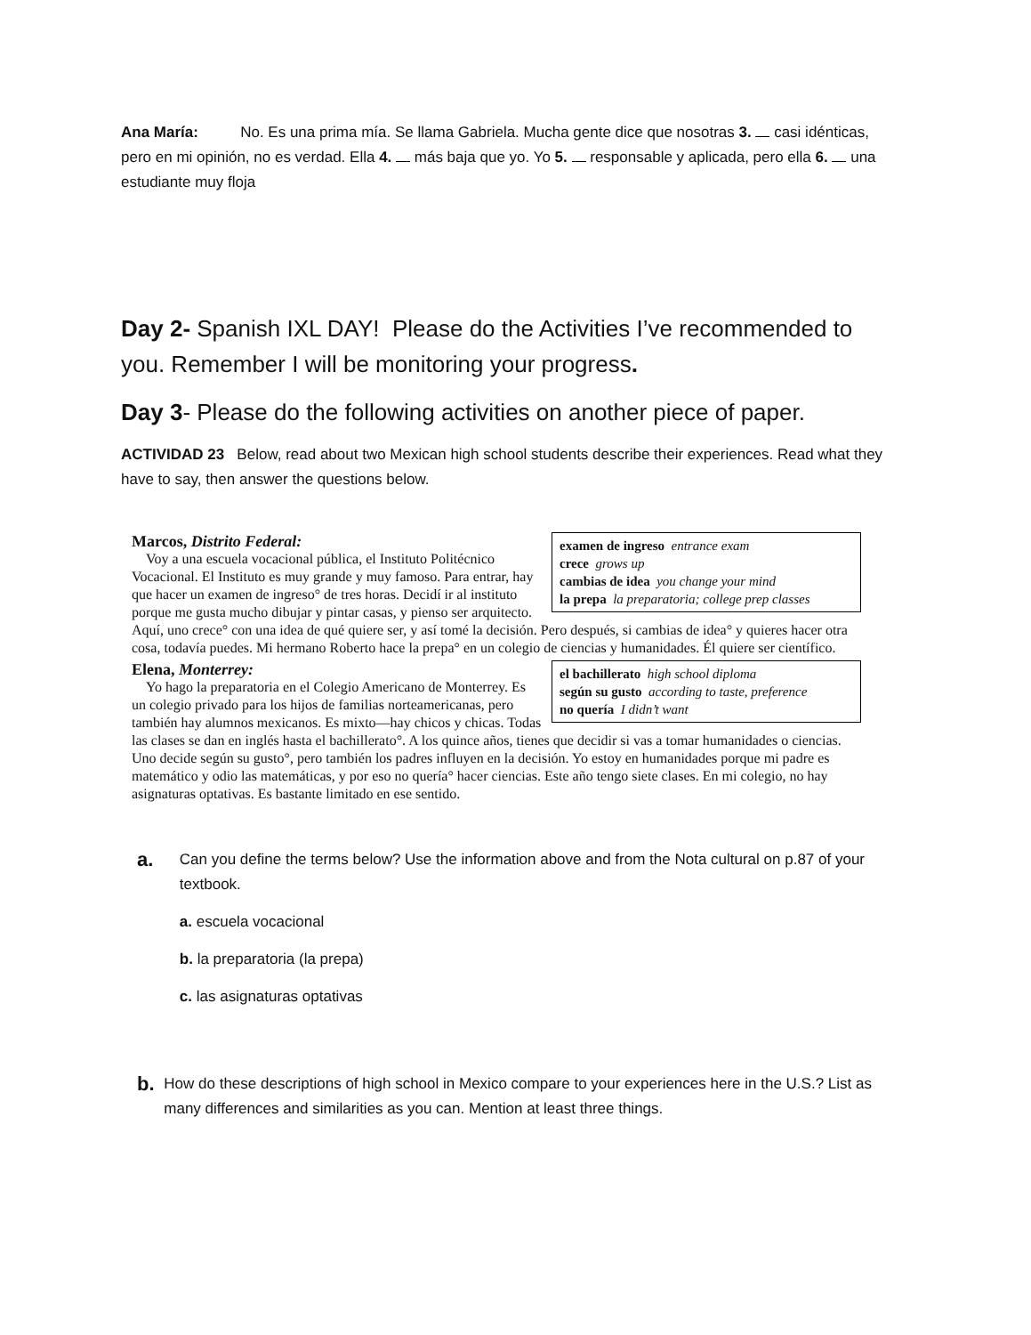Ana María: No. Es una prima mía. Se llama Gabriela. Mucha gente dice que nosotras 3. casi idénticas, pero en mi opinión, no es verdad. Ella 4. más baja que yo. Yo 5. responsable y aplicada, pero ella 6. una estudiante muy floja
Day 2- Spanish IXL DAY! Please do the Activities I’ve recommended to you. Remember I will be monitoring your progress.
Day 3- Please do the following activities on another piece of paper.
ACTIVIDAD 23 Below, read about two Mexican high school students describe their experiences. Read what they have to say, then answer the questions below.
examen de ingreso entrance exam
crece grows up
cambias de idea you change your mind
la prepa la preparatoria; college prep classes
Marcos, Distrito Federal:
Voy a una escuela vocacional pública, el Instituto Politécnico Vocacional. El Instituto es muy grande y muy famoso. Para entrar, hay que hacer un examen de ingreso° de tres horas. Decidí ir al instituto porque me gusta mucho dibujar y pintar casas, y pienso ser arquitecto. Aquí, uno crece° con una idea de qué quiere ser, y así tomé la decisión. Pero después, si cambias de idea° y quieres hacer otra cosa, todavía puedes. Mi hermano Roberto hace la prepa° en un colegio de ciencias y humanidades. Él quiere ser científico.
el bachillerato high school diploma
según su gusto according to taste, preference
no quería I didn’t want
Elena, Monterrey:
Yo hago la preparatoria en el Colegio Americano de Monterrey. Es un colegio privado para los hijos de familias norteamericanas, pero también hay alumnos mexicanos. Es mixto—hay chicos y chicas. Todas las clases se dan en inglés hasta el bachillerato°. A los quince años, tienes que decidir si vas a tomar humanidades o ciencias. Uno decide según su gusto°, pero también los padres influyen en la decisión. Yo estoy en humanidades porque mi padre es matemático y odio las matemáticas, y por eso no quería° hacer ciencias. Este año tengo siete clases. En mi colegio, no hay asignaturas optativas. Es bastante limitado en ese sentido.
a.
Can you define the terms below? Use the information above and from the Nota cultural on p.87 of your textbook.
a. escuela vocacional
b. la preparatoria (la prepa)
c. las asignaturas optativas
b.
How do these descriptions of high school in Mexico compare to your experiences here in the U.S.? List as many differences and similarities as you can. Mention at least three things.